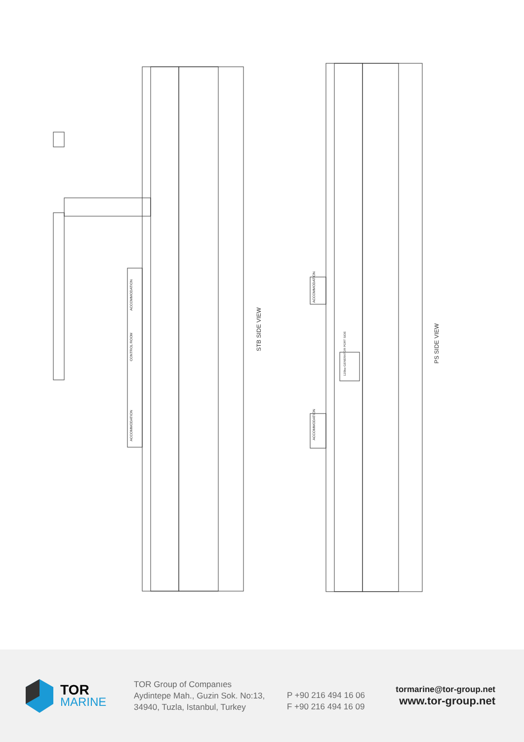STB SIDE VIEW
PS SIDE VIEW
ACCOMMODATION
CONTROL ROOM
ACCOMMODATION
ACCOMMODATION
ACCOMMODATION
120kw GENERATOR PORT SIDE
TOR
MARINE
TOR Group of Companıes
Aydintepe Mah., Guzin Sok. No:13,
34940, Tuzla, Istanbul, Turkey
P +90 216 494 16 06
F +90 216 494 16 09
tormarine@tor-group.net
www.tor-group.net